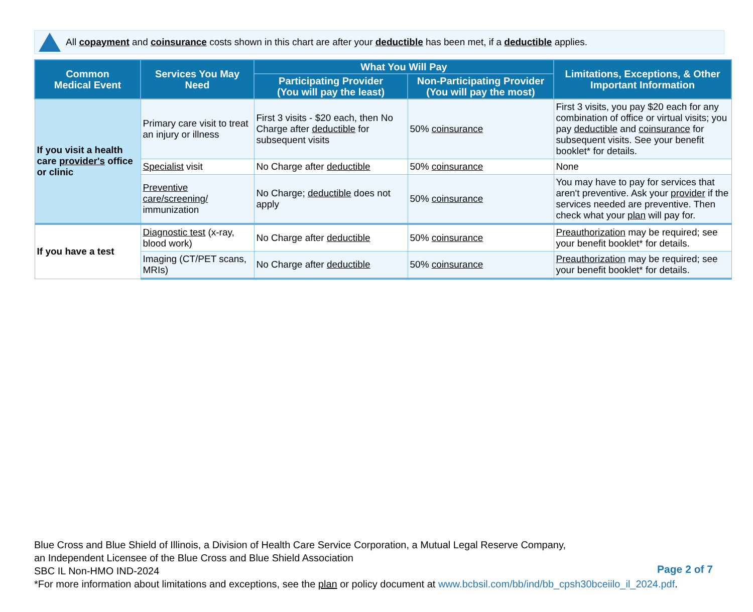All copayment and coinsurance costs shown in this chart are after your deductible has been met, if a deductible applies.
| Common Medical Event | Services You May Need | What You Will Pay | | Limitations, Exceptions, & Other Important Information |
| --- | --- | --- | --- | --- |
| | | Participating Provider (You will pay the least) | Non-Participating Provider (You will pay the most) | |
| If you visit a health care provider's office or clinic | Primary care visit to treat an injury or illness | First 3 visits - $20 each, then No Charge after deductible for subsequent visits | 50% coinsurance | First 3 visits, you pay $20 each for any combination of office or virtual visits; you pay deductible and coinsurance for subsequent visits. See your benefit booklet* for details. |
| | Specialist visit | No Charge after deductible | 50% coinsurance | None |
| | Preventive care/screening/ immunization | No Charge; deductible does not apply | 50% coinsurance | You may have to pay for services that aren't preventive. Ask your provider if the services needed are preventive. Then check what your plan will pay for. |
| If you have a test | Diagnostic test (x-ray, blood work) | No Charge after deductible | 50% coinsurance | Preauthorization may be required; see your benefit booklet* for details. |
| | Imaging (CT/PET scans, MRIs) | No Charge after deductible | 50% coinsurance | Preauthorization may be required; see your benefit booklet* for details. |
Blue Cross and Blue Shield of Illinois, a Division of Health Care Service Corporation, a Mutual Legal Reserve Company,
an Independent Licensee of the Blue Cross and Blue Shield Association
SBC IL Non-HMO IND-2024
*For more information about limitations and exceptions, see the plan or policy document at www.bcbsil.com/bb/ind/bb_cpsh30bceiilo_il_2024.pdf.
Page 2 of 7